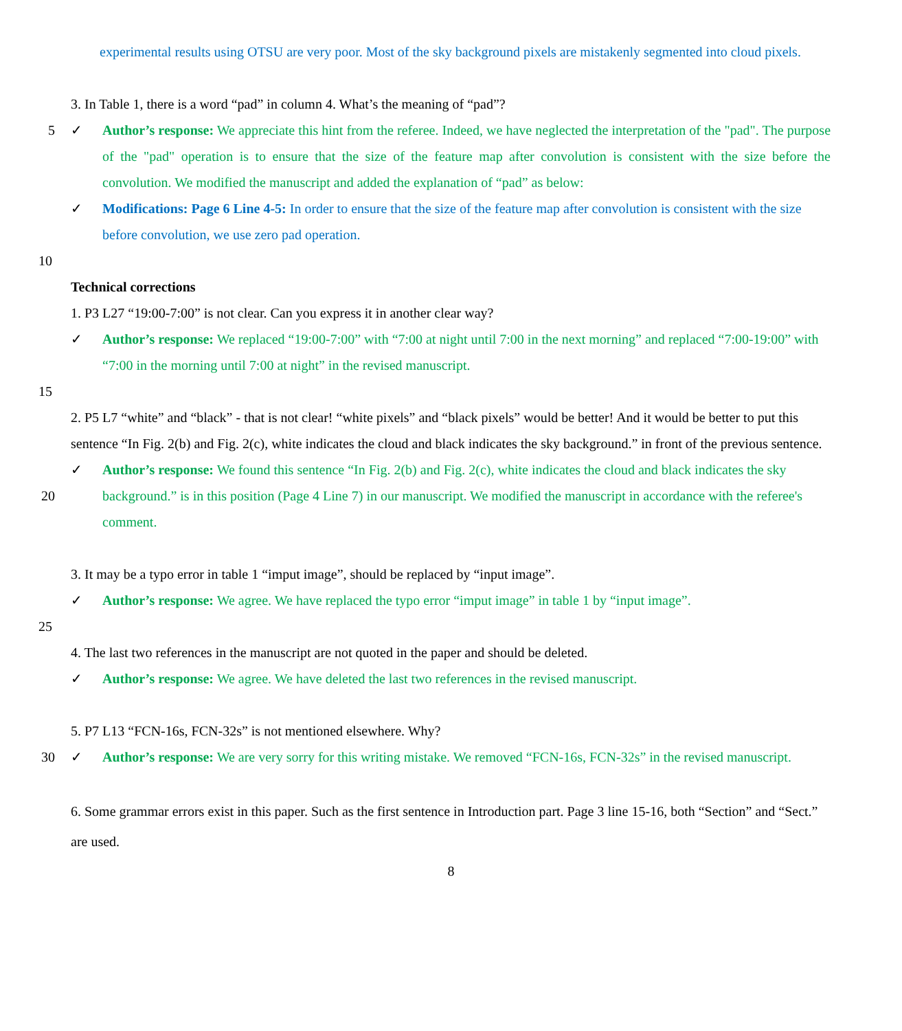experimental results using OTSU are very poor. Most of the sky background pixels are mistakenly segmented into cloud pixels.
3. In Table 1, there is a word “pad” in column 4. What’s the meaning of “pad”?
5 ✓ Author’s response: We appreciate this hint from the referee. Indeed, we have neglected the interpretation of the "pad". The purpose of the "pad" operation is to ensure that the size of the feature map after convolution is consistent with the size before the convolution. We modified the manuscript and added the explanation of “pad” as below:
✓ Modifications: Page 6 Line 4-5: In order to ensure that the size of the feature map after convolution is consistent with the size before convolution, we use zero pad operation.
10
Technical corrections
1. P3 L27 “19:00-7:00” is not clear. Can you express it in another clear way?
✓ Author’s response: We replaced “19:00-7:00” with “7:00 at night until 7:00 in the next morning” and replaced “7:00-19:00” with “7:00 in the morning until 7:00 at night” in the revised manuscript.
15
2. P5 L7 “white” and “black” - that is not clear! “white pixels” and “black pixels” would be better! And it would be better to put this sentence “In Fig. 2(b) and Fig. 2(c), white indicates the cloud and black indicates the sky background.” in front of the previous sentence.
20 ✓ Author’s response: We found this sentence “In Fig. 2(b) and Fig. 2(c), white indicates the cloud and black indicates the sky background.” is in this position (Page 4 Line 7) in our manuscript. We modified the manuscript in accordance with the referee's comment.
3. It may be a typo error in table 1 “imput image”, should be replaced by “input image”.
✓ Author’s response: We agree. We have replaced the typo error “imput image” in table 1 by “input image”.
25
4. The last two references in the manuscript are not quoted in the paper and should be deleted.
✓ Author’s response: We agree. We have deleted the last two references in the revised manuscript.
5. P7 L13 “FCN-16s, FCN-32s” is not mentioned elsewhere. Why?
30 ✓ Author’s response: We are very sorry for this writing mistake. We removed “FCN-16s, FCN-32s” in the revised manuscript.
6. Some grammar errors exist in this paper. Such as the first sentence in Introduction part. Page 3 line 15-16, both “Section” and “Sect.” are used.
8